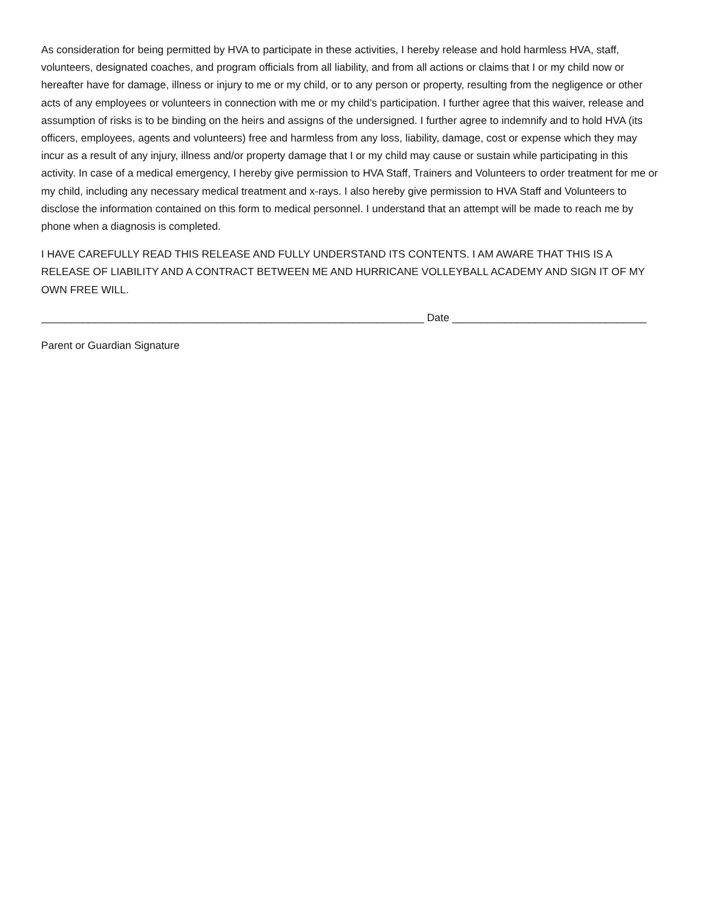As consideration for being permitted by HVA to participate in these activities, I hereby release and hold harmless HVA, staff, volunteers, designated coaches, and program officials from all liability, and from all actions or claims that I or my child now or hereafter have for damage, illness or injury to me or my child, or to any person or property, resulting from the negligence or other acts of any employees or volunteers in connection with me or my child’s participation. I further agree that this waiver, release and assumption of risks is to be binding on the heirs and assigns of the undersigned. I further agree to indemnify and to hold HVA (its officers, employees, agents and volunteers) free and harmless from any loss, liability, damage, cost or expense which they may incur as a result of any injury, illness and/or property damage that I or my child may cause or sustain while participating in this activity. In case of a medical emergency, I hereby give permission to HVA Staff, Trainers and Volunteers to order treatment for me or my child, including any necessary medical treatment and x-rays. I also hereby give permission to HVA Staff and Volunteers to disclose the information contained on this form to medical personnel. I understand that an attempt will be made to reach me by phone when a diagnosis is completed.
I HAVE CAREFULLY READ THIS RELEASE AND FULLY UNDERSTAND ITS CONTENTS. I AM AWARE THAT THIS IS A RELEASE OF LIABILITY AND A CONTRACT BETWEEN ME AND HURRICANE VOLLEYBALL ACADEMY AND SIGN IT OF MY OWN FREE WILL.
_________________________________________________________________ Date _________________________________
Parent or Guardian Signature